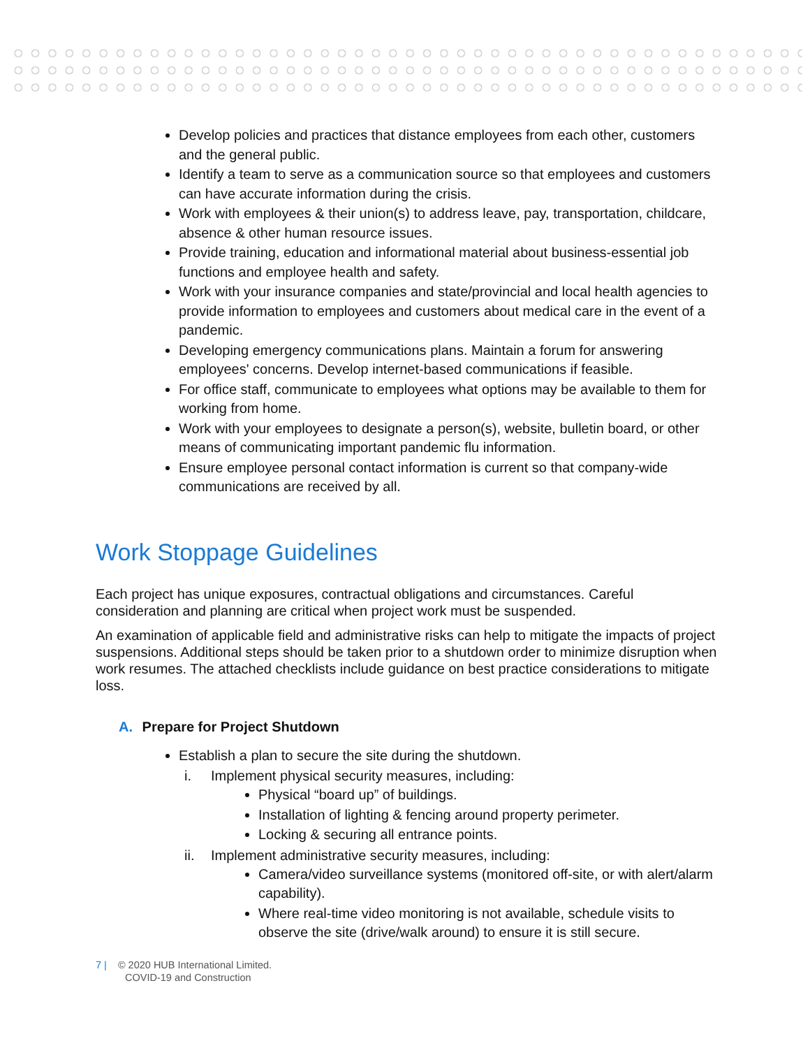Develop policies and practices that distance employees from each other, customers and the general public.
Identify a team to serve as a communication source so that employees and customers can have accurate information during the crisis.
Work with employees & their union(s) to address leave, pay, transportation, childcare, absence & other human resource issues.
Provide training, education and informational material about business-essential job functions and employee health and safety.
Work with your insurance companies and state/provincial and local health agencies to provide information to employees and customers about medical care in the event of a pandemic.
Developing emergency communications plans. Maintain a forum for answering employees' concerns. Develop internet-based communications if feasible.
For office staff, communicate to employees what options may be available to them for working from home.
Work with your employees to designate a person(s), website, bulletin board, or other means of communicating important pandemic flu information.
Ensure employee personal contact information is current so that company-wide communications are received by all.
Work Stoppage Guidelines
Each project has unique exposures, contractual obligations and circumstances. Careful consideration and planning are critical when project work must be suspended.
An examination of applicable field and administrative risks can help to mitigate the impacts of project suspensions. Additional steps should be taken prior to a shutdown order to minimize disruption when work resumes. The attached checklists include guidance on best practice considerations to mitigate loss.
A. Prepare for Project Shutdown
Establish a plan to secure the site during the shutdown.
i.
Implement physical security measures, including:
Physical “board up” of buildings.
Installation of lighting & fencing around property perimeter.
Locking & securing all entrance points.
ii.
Implement administrative security measures, including:
Camera/video surveillance systems (monitored off-site, or with alert/alarm capability).
Where real-time video monitoring is not available, schedule visits to observe the site (drive/walk around) to ensure it is still secure.
7 | © 2020 HUB International Limited.
COVID-19 and Construction